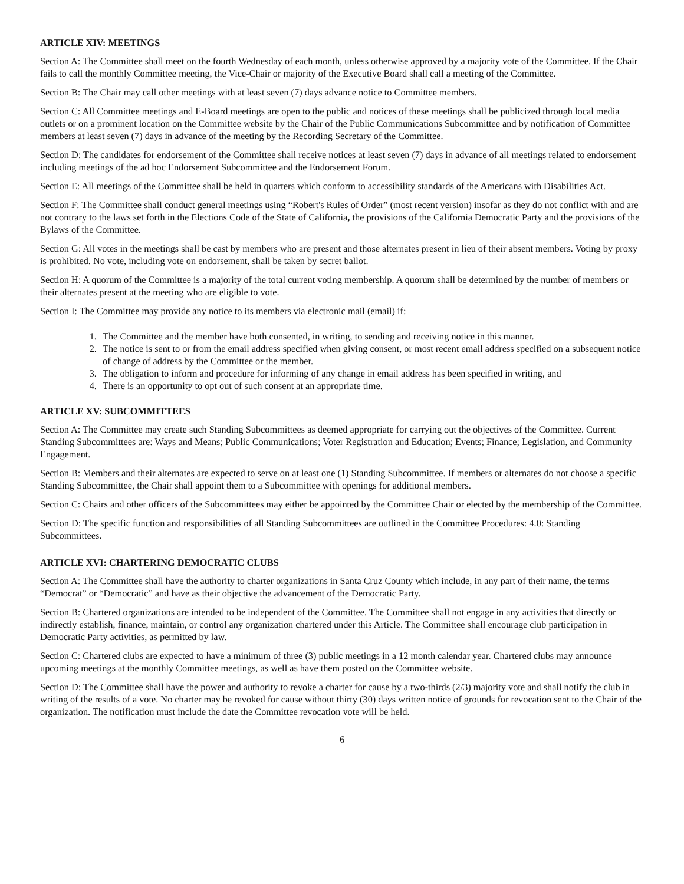ARTICLE XIV: MEETINGS
Section A: The Committee shall meet on the fourth Wednesday of each month, unless otherwise approved by a majority vote of the Committee. If the Chair fails to call the monthly Committee meeting, the Vice-Chair or majority of the Executive Board shall call a meeting of the Committee.
Section B: The Chair may call other meetings with at least seven (7) days advance notice to Committee members.
Section C: All Committee meetings and E-Board meetings are open to the public and notices of these meetings shall be publicized through local media outlets or on a prominent location on the Committee website by the Chair of the Public Communications Subcommittee and by notification of Committee members at least seven (7) days in advance of the meeting by the Recording Secretary of the Committee.
Section D: The candidates for endorsement of the Committee shall receive notices at least seven (7) days in advance of all meetings related to endorsement including meetings of the ad hoc Endorsement Subcommittee and the Endorsement Forum.
Section E: All meetings of the Committee shall be held in quarters which conform to accessibility standards of the Americans with Disabilities Act.
Section F: The Committee shall conduct general meetings using “Robert's Rules of Order” (most recent version) insofar as they do not conflict with and are not contrary to the laws set forth in the Elections Code of the State of California, the provisions of the California Democratic Party and the provisions of the Bylaws of the Committee.
Section G: All votes in the meetings shall be cast by members who are present and those alternates present in lieu of their absent members. Voting by proxy is prohibited. No vote, including vote on endorsement, shall be taken by secret ballot.
Section H: A quorum of the Committee is a majority of the total current voting membership. A quorum shall be determined by the number of members or their alternates present at the meeting who are eligible to vote.
Section I: The Committee may provide any notice to its members via electronic mail (email) if:
1. The Committee and the member have both consented, in writing, to sending and receiving notice in this manner.
2. The notice is sent to or from the email address specified when giving consent, or most recent email address specified on a subsequent notice of change of address by the Committee or the member.
3. The obligation to inform and procedure for informing of any change in email address has been specified in writing, and
4. There is an opportunity to opt out of such consent at an appropriate time.
ARTICLE XV: SUBCOMMITTEES
Section A: The Committee may create such Standing Subcommittees as deemed appropriate for carrying out the objectives of the Committee. Current Standing Subcommittees are: Ways and Means; Public Communications; Voter Registration and Education; Events; Finance; Legislation, and Community Engagement.
Section B: Members and their alternates are expected to serve on at least one (1) Standing Subcommittee. If members or alternates do not choose a specific Standing Subcommittee, the Chair shall appoint them to a Subcommittee with openings for additional members.
Section C: Chairs and other officers of the Subcommittees may either be appointed by the Committee Chair or elected by the membership of the Committee.
Section D: The specific function and responsibilities of all Standing Subcommittees are outlined in the Committee Procedures: 4.0: Standing Subcommittees.
ARTICLE XVI: CHARTERING DEMOCRATIC CLUBS
Section A: The Committee shall have the authority to charter organizations in Santa Cruz County which include, in any part of their name, the terms “Democrat” or “Democratic” and have as their objective the advancement of the Democratic Party.
Section B: Chartered organizations are intended to be independent of the Committee. The Committee shall not engage in any activities that directly or indirectly establish, finance, maintain, or control any organization chartered under this Article. The Committee shall encourage club participation in Democratic Party activities, as permitted by law.
Section C: Chartered clubs are expected to have a minimum of three (3) public meetings in a 12 month calendar year. Chartered clubs may announce upcoming meetings at the monthly Committee meetings, as well as have them posted on the Committee website.
Section D: The Committee shall have the power and authority to revoke a charter for cause by a two-thirds (2/3) majority vote and shall notify the club in writing of the results of a vote. No charter may be revoked for cause without thirty (30) days written notice of grounds for revocation sent to the Chair of the organization. The notification must include the date the Committee revocation vote will be held.
6